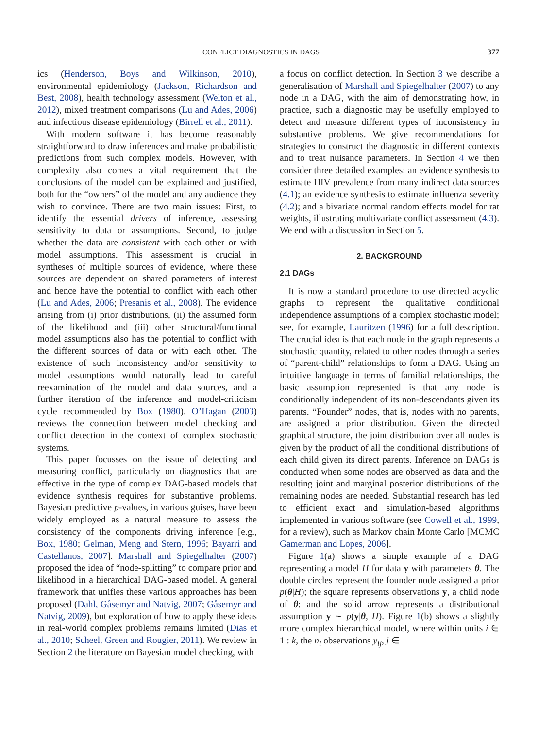CONFLICT DIAGNOSTICS IN DAGS 377
ics (Henderson, Boys and Wilkinson, 2010), environmental epidemiology (Jackson, Richardson and Best, 2008), health technology assessment (Welton et al., 2012), mixed treatment comparisons (Lu and Ades, 2006) and infectious disease epidemiology (Birrell et al., 2011).
With modern software it has become reasonably straightforward to draw inferences and make probabilistic predictions from such complex models. However, with complexity also comes a vital requirement that the conclusions of the model can be explained and justified, both for the “owners” of the model and any audience they wish to convince. There are two main issues: First, to identify the essential drivers of inference, assessing sensitivity to data or assumptions. Second, to judge whether the data are consistent with each other or with model assumptions. This assessment is crucial in syntheses of multiple sources of evidence, where these sources are dependent on shared parameters of interest and hence have the potential to conflict with each other (Lu and Ades, 2006; Presanis et al., 2008). The evidence arising from (i) prior distributions, (ii) the assumed form of the likelihood and (iii) other structural/functional model assumptions also has the potential to conflict with the different sources of data or with each other. The existence of such inconsistency and/or sensitivity to model assumptions would naturally lead to careful reexamination of the model and data sources, and a further iteration of the inference and model-criticism cycle recommended by Box (1980). O’Hagan (2003) reviews the connection between model checking and conflict detection in the context of complex stochastic systems.
This paper focusses on the issue of detecting and measuring conflict, particularly on diagnostics that are effective in the type of complex DAG-based models that evidence synthesis requires for substantive problems. Bayesian predictive p-values, in various guises, have been widely employed as a natural measure to assess the consistency of the components driving inference [e.g., Box, 1980; Gelman, Meng and Stern, 1996; Bayarri and Castellanos, 2007]. Marshall and Spiegelhalter (2007) proposed the idea of “node-splitting” to compare prior and likelihood in a hierarchical DAG-based model. A general framework that unifies these various approaches has been proposed (Dahl, Gåsemyr and Natvig, 2007; Gåsemyr and Natvig, 2009), but exploration of how to apply these ideas in real-world complex problems remains limited (Dias et al., 2010; Scheel, Green and Rougier, 2011). We review in Section 2 the literature on Bayesian model checking, with
a focus on conflict detection. In Section 3 we describe a generalisation of Marshall and Spiegelhalter (2007) to any node in a DAG, with the aim of demonstrating how, in practice, such a diagnostic may be usefully employed to detect and measure different types of inconsistency in substantive problems. We give recommendations for strategies to construct the diagnostic in different contexts and to treat nuisance parameters. In Section 4 we then consider three detailed examples: an evidence synthesis to estimate HIV prevalence from many indirect data sources (4.1); an evidence synthesis to estimate influenza severity (4.2); and a bivariate normal random effects model for rat weights, illustrating multivariate conflict assessment (4.3). We end with a discussion in Section 5.
2. BACKGROUND
2.1 DAGs
It is now a standard procedure to use directed acyclic graphs to represent the qualitative conditional independence assumptions of a complex stochastic model; see, for example, Lauritzen (1996) for a full description. The crucial idea is that each node in the graph represents a stochastic quantity, related to other nodes through a series of “parent-child” relationships to form a DAG. Using an intuitive language in terms of familial relationships, the basic assumption represented is that any node is conditionally independent of its non-descendants given its parents. “Founder” nodes, that is, nodes with no parents, are assigned a prior distribution. Given the directed graphical structure, the joint distribution over all nodes is given by the product of all the conditional distributions of each child given its direct parents. Inference on DAGs is conducted when some nodes are observed as data and the resulting joint and marginal posterior distributions of the remaining nodes are needed. Substantial research has led to efficient exact and simulation-based algorithms implemented in various software (see Cowell et al., 1999, for a review), such as Markov chain Monte Carlo [MCMC Gamerman and Lopes, 2006].
Figure 1(a) shows a simple example of a DAG representing a model H for data y with parameters θ. The double circles represent the founder node assigned a prior p(θ|H); the square represents observations y, a child node of θ; and the solid arrow represents a distributional assumption y ∼ p(y|θ, H). Figure 1(b) shows a slightly more complex hierarchical model, where within units i ∈ 1 : k, the n<sub>i</sub> observations y<sub>ij</sub>, j ∈